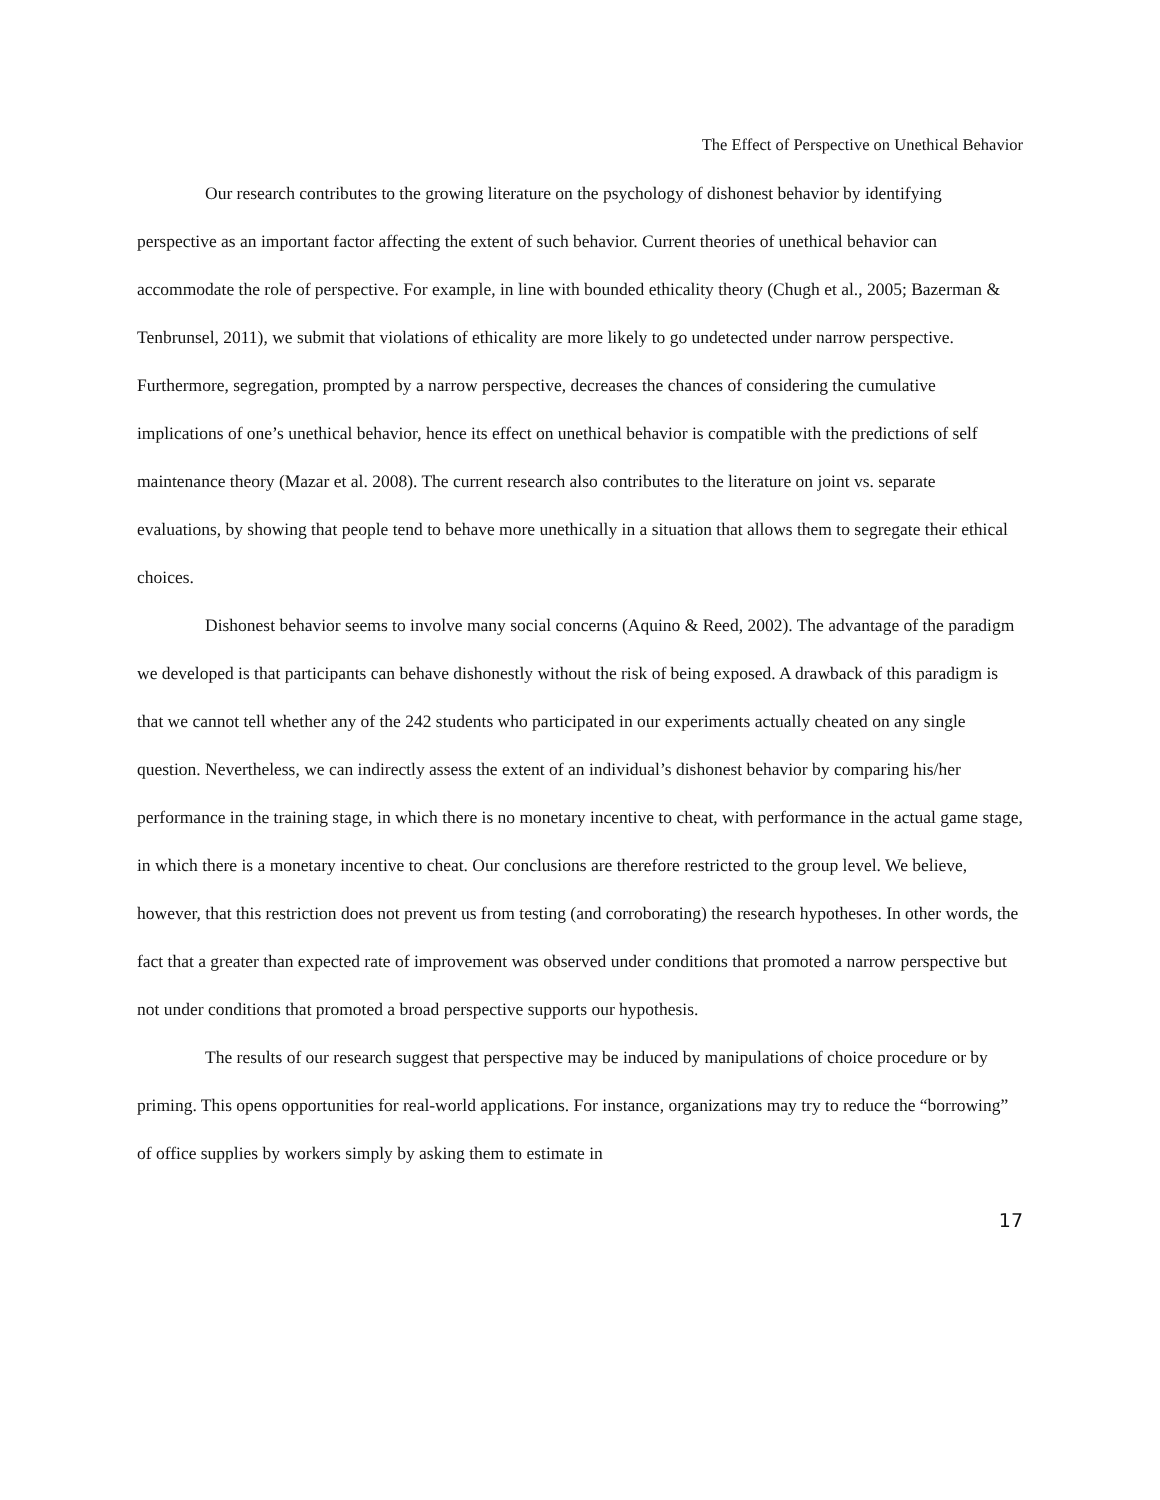The Effect of Perspective on Unethical Behavior
Our research contributes to the growing literature on the psychology of dishonest behavior by identifying perspective as an important factor affecting the extent of such behavior. Current theories of unethical behavior can accommodate the role of perspective. For example, in line with bounded ethicality theory (Chugh et al., 2005; Bazerman & Tenbrunsel, 2011), we submit that violations of ethicality are more likely to go undetected under narrow perspective. Furthermore, segregation, prompted by a narrow perspective, decreases the chances of considering the cumulative implications of one’s unethical behavior, hence its effect on unethical behavior is compatible with the predictions of self maintenance theory (Mazar et al. 2008). The current research also contributes to the literature on joint vs. separate evaluations, by showing that people tend to behave more unethically in a situation that allows them to segregate their ethical choices.
Dishonest behavior seems to involve many social concerns (Aquino & Reed, 2002). The advantage of the paradigm we developed is that participants can behave dishonestly without the risk of being exposed. A drawback of this paradigm is that we cannot tell whether any of the 242 students who participated in our experiments actually cheated on any single question. Nevertheless, we can indirectly assess the extent of an individual’s dishonest behavior by comparing his/her performance in the training stage, in which there is no monetary incentive to cheat, with performance in the actual game stage, in which there is a monetary incentive to cheat. Our conclusions are therefore restricted to the group level. We believe, however, that this restriction does not prevent us from testing (and corroborating) the research hypotheses. In other words, the fact that a greater than expected rate of improvement was observed under conditions that promoted a narrow perspective but not under conditions that promoted a broad perspective supports our hypothesis.
The results of our research suggest that perspective may be induced by manipulations of choice procedure or by priming. This opens opportunities for real-world applications. For instance, organizations may try to reduce the “borrowing” of office supplies by workers simply by asking them to estimate in
17